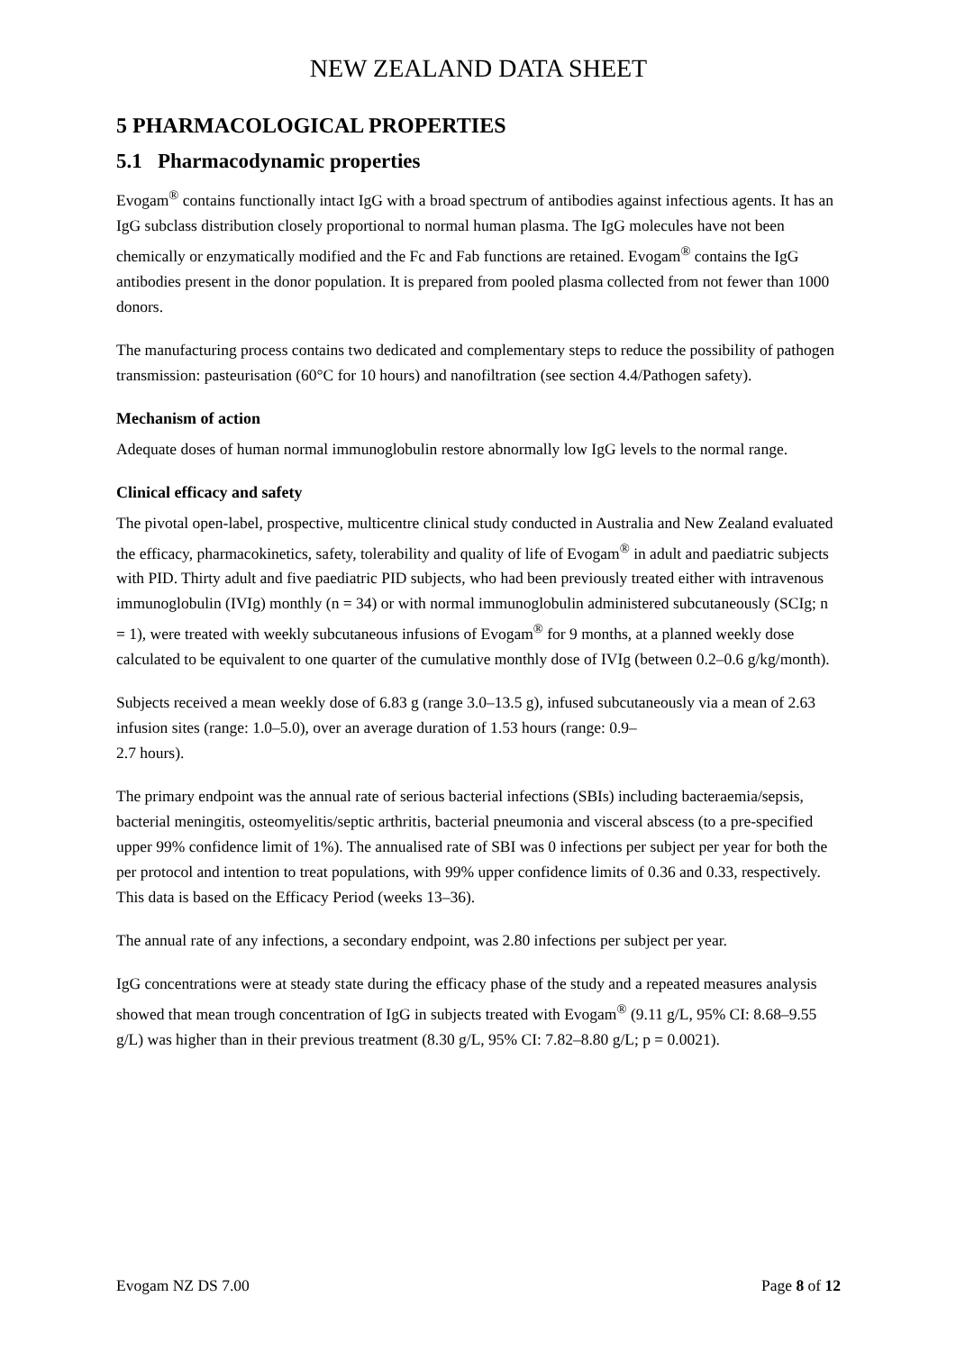NEW ZEALAND DATA SHEET
5 PHARMACOLOGICAL PROPERTIES
5.1 Pharmacodynamic properties
Evogam<sup>®</sup> contains functionally intact IgG with a broad spectrum of antibodies against infectious agents. It has an IgG subclass distribution closely proportional to normal human plasma. The IgG molecules have not been chemically or enzymatically modified and the Fc and Fab functions are retained. Evogam<sup>®</sup> contains the IgG antibodies present in the donor population. It is prepared from pooled plasma collected from not fewer than 1000 donors.
The manufacturing process contains two dedicated and complementary steps to reduce the possibility of pathogen transmission: pasteurisation (60°C for 10 hours) and nanofiltration (see section 4.4/Pathogen safety).
Mechanism of action
Adequate doses of human normal immunoglobulin restore abnormally low IgG levels to the normal range.
Clinical efficacy and safety
The pivotal open-label, prospective, multicentre clinical study conducted in Australia and New Zealand evaluated the efficacy, pharmacokinetics, safety, tolerability and quality of life of Evogam<sup>®</sup> in adult and paediatric subjects with PID. Thirty adult and five paediatric PID subjects, who had been previously treated either with intravenous immunoglobulin (IVIg) monthly (n = 34) or with normal immunoglobulin administered subcutaneously (SCIg; n = 1), were treated with weekly subcutaneous infusions of Evogam<sup>®</sup> for 9 months, at a planned weekly dose calculated to be equivalent to one quarter of the cumulative monthly dose of IVIg (between 0.2–0.6 g/kg/month).
Subjects received a mean weekly dose of 6.83 g (range 3.0–13.5 g), infused subcutaneously via a mean of 2.63 infusion sites (range: 1.0–5.0), over an average duration of 1.53 hours (range: 0.9–
2.7 hours).
The primary endpoint was the annual rate of serious bacterial infections (SBIs) including bacteraemia/sepsis, bacterial meningitis, osteomyelitis/septic arthritis, bacterial pneumonia and visceral abscess (to a pre-specified upper 99% confidence limit of 1%). The annualised rate of SBI was 0 infections per subject per year for both the per protocol and intention to treat populations, with 99% upper confidence limits of 0.36 and 0.33, respectively. This data is based on the Efficacy Period (weeks 13–36).
The annual rate of any infections, a secondary endpoint, was 2.80 infections per subject per year.
IgG concentrations were at steady state during the efficacy phase of the study and a repeated measures analysis showed that mean trough concentration of IgG in subjects treated with Evogam<sup>®</sup> (9.11 g/L, 95% CI: 8.68–9.55 g/L) was higher than in their previous treatment (8.30 g/L, 95% CI: 7.82–8.80 g/L; p = 0.0021).
Evogam NZ DS 7.00 Page 8 of 12